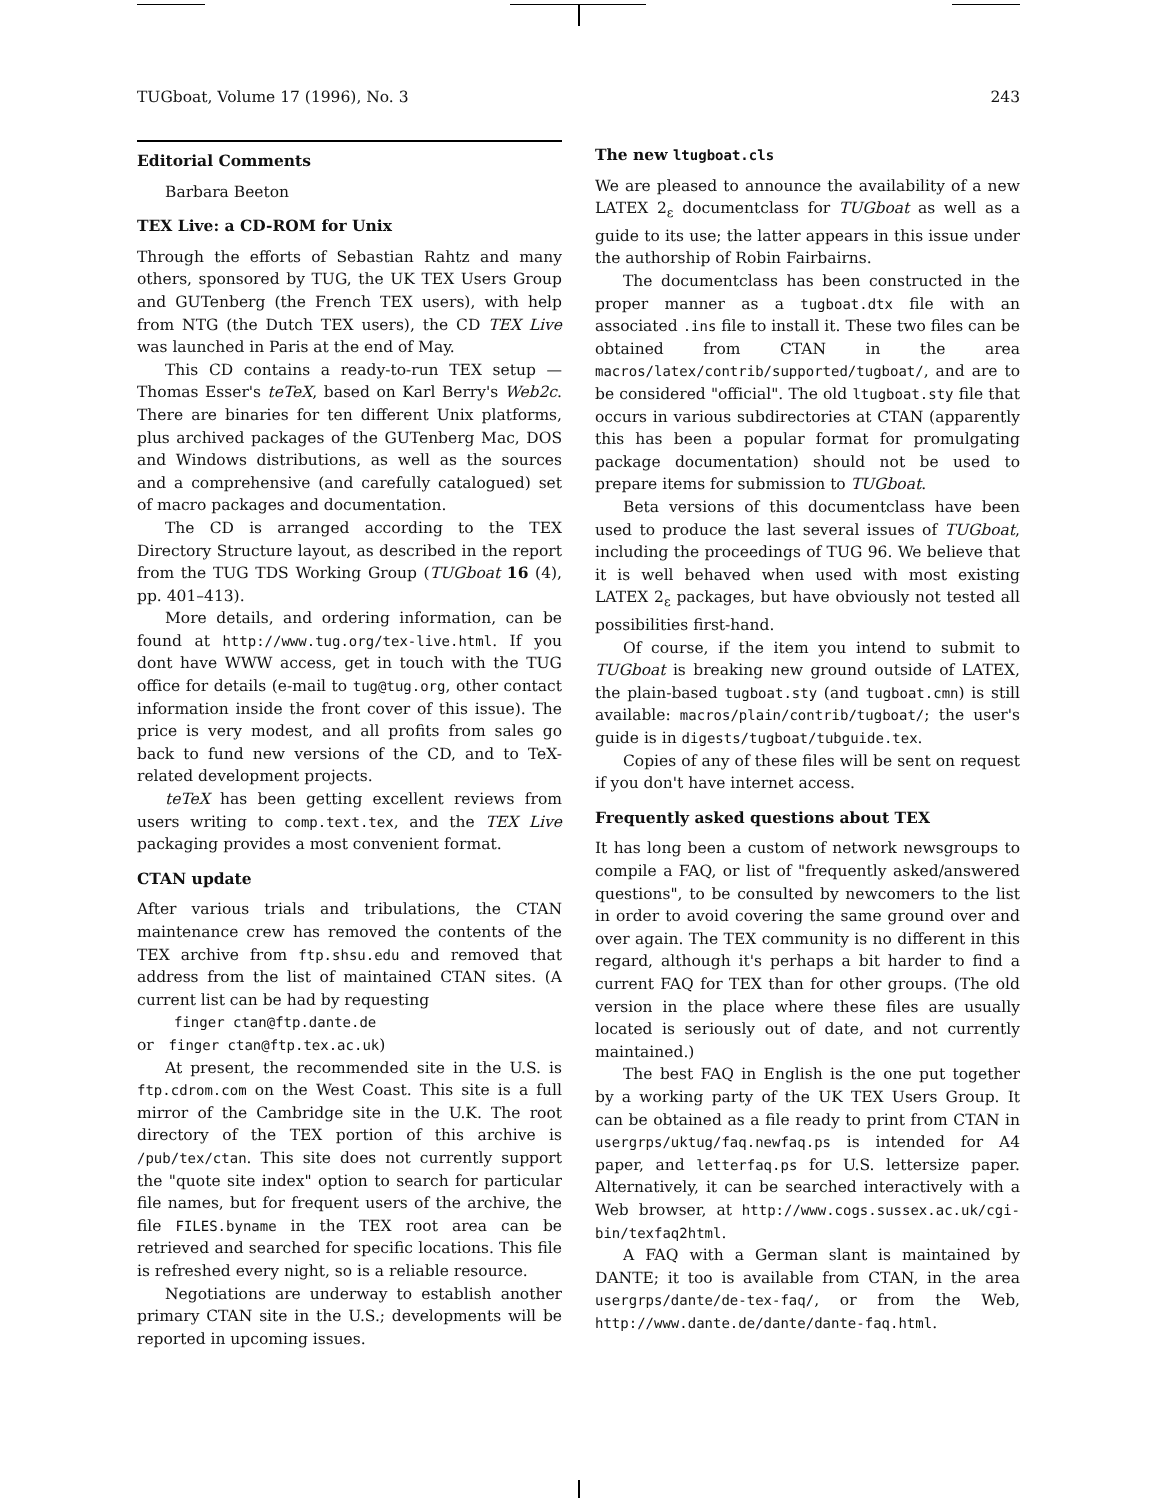TUGboat, Volume 17 (1996), No. 3 243
Editorial Comments
Barbara Beeton
TEX Live: a CD-ROM for Unix
Through the efforts of Sebastian Rahtz and many others, sponsored by TUG, the UK TEX Users Group and GUTenberg (the French TEX users), with help from NTG (the Dutch TEX users), the CD TEX Live was launched in Paris at the end of May.
This CD contains a ready-to-run TEX setup — Thomas Esser's teTeX, based on Karl Berry's Web2c. There are binaries for ten different Unix platforms, plus archived packages of the GUTenberg Mac, DOS and Windows distributions, as well as the sources and a comprehensive (and carefully catalogued) set of macro packages and documentation.
The CD is arranged according to the TEX Directory Structure layout, as described in the report from the TUG TDS Working Group (TUGboat 16 (4), pp. 401–413).
More details, and ordering information, can be found at http://www.tug.org/tex-live.html. If you dont have WWW access, get in touch with the TUG office for details (e-mail to tug@tug.org, other contact information inside the front cover of this issue). The price is very modest, and all profits from sales go back to fund new versions of the CD, and to TeX-related development projects.
teTeX has been getting excellent reviews from users writing to comp.text.tex, and the TEX Live packaging provides a most convenient format.
CTAN update
After various trials and tribulations, the CTAN maintenance crew has removed the contents of the TEX archive from ftp.shsu.edu and removed that address from the list of maintained CTAN sites. (A current list can be had by requesting
finger ctan@ftp.dante.de
or finger ctan@ftp.tex.ac.uk)
At present, the recommended site in the U.S. is ftp.cdrom.com on the West Coast. This site is a full mirror of the Cambridge site in the U.K. The root directory of the TEX portion of this archive is /pub/tex/ctan. This site does not currently support the "quote site index" option to search for particular file names, but for frequent users of the archive, the file FILES.byname in the TEX root area can be retrieved and searched for specific locations. This file is refreshed every night, so is a reliable resource.
Negotiations are underway to establish another primary CTAN site in the U.S.; developments will be reported in upcoming issues.
The new ltugboat.cls
We are pleased to announce the availability of a new LATEX 2<sub>ε</sub> documentclass for TUGboat as well as a guide to its use; the latter appears in this issue under the authorship of Robin Fairbairns.
The documentclass has been constructed in the proper manner as a tugboat.dtx file with an associated .ins file to install it. These two files can be obtained from CTAN in the area macros/latex/contrib/supported/tugboat/, and are to be considered "official". The old ltugboat.sty file that occurs in various subdirectories at CTAN (apparently this has been a popular format for promulgating package documentation) should not be used to prepare items for submission to TUGboat.
Beta versions of this documentclass have been used to produce the last several issues of TUGboat, including the proceedings of TUG 96. We believe that it is well behaved when used with most existing LATEX 2<sub>ε</sub> packages, but have obviously not tested all possibilities first-hand.
Of course, if the item you intend to submit to TUGboat is breaking new ground outside of LATEX, the plain-based tugboat.sty (and tugboat.cmn) is still available: macros/plain/contrib/tugboat/; the user's guide is in digests/tugboat/tubguide.tex.
Copies of any of these files will be sent on request if you don't have internet access.
Frequently asked questions about TEX
It has long been a custom of network newsgroups to compile a FAQ, or list of "frequently asked/answered questions", to be consulted by newcomers to the list in order to avoid covering the same ground over and over again. The TEX community is no different in this regard, although it's perhaps a bit harder to find a current FAQ for TEX than for other groups. (The old version in the place where these files are usually located is seriously out of date, and not currently maintained.)
The best FAQ in English is the one put together by a working party of the UK TEX Users Group. It can be obtained as a file ready to print from CTAN in usergrps/uktug/faq.newfaq.ps is intended for A4 paper, and letterfaq.ps for U.S. lettersize paper. Alternatively, it can be searched interactively with a Web browser, at http://www.cogs.sussex.ac.uk/cgi-bin/texfaq2html.
A FAQ with a German slant is maintained by DANTE; it too is available from CTAN, in the area usergrps/dante/de-tex-faq/, or from the Web, http://www.dante.de/dante/dante-faq.html.